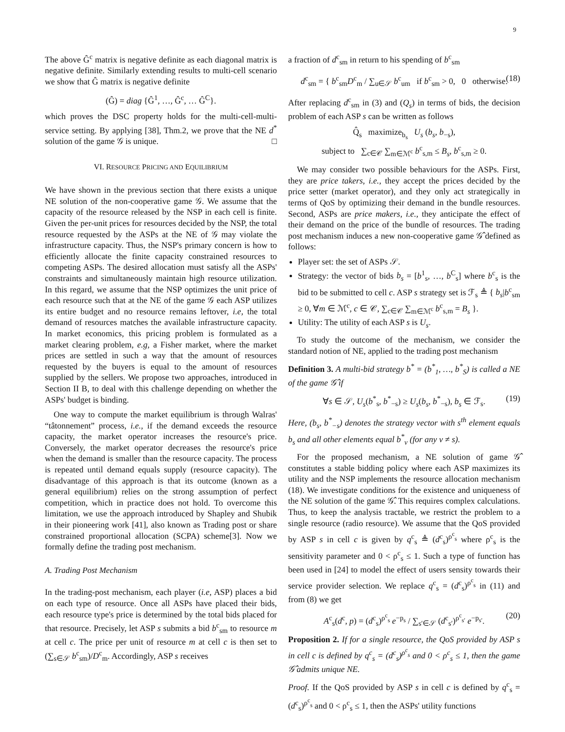9
The above Ĝ<sup>c</sup> matrix is negative definite as each diagonal matrix is negative definite. Similarly extending results to multi-cell scenario we show that Ĝ matrix is negative definite
(Ĝ) = diag {Ĝ<sup>1</sup>, …, Ĝ<sup>c</sup>, … Ĝ<sup>C</sup>}.
which proves the DSC property holds for the multi-cell-multi-service setting. By applying [38], Thm.2, we prove that the NE d<sup>*</sup> solution of the game 𝒢 is unique. □
VI. RESOURCE PRICING AND EQUILIBRIUM
We have shown in the previous section that there exists a unique NE solution of the non-cooperative game 𝒢. We assume that the capacity of the resource released by the NSP in each cell is finite. Given the per-unit prices for resources decided by the NSP, the total resource requested by the ASPs at the NE of 𝒢 may violate the infrastructure capacity. Thus, the NSP's primary concern is how to efficiently allocate the finite capacity constrained resources to competing ASPs. The desired allocation must satisfy all the ASPs' constraints and simultaneously maintain high resource utilization. In this regard, we assume that the NSP optimizes the unit price of each resource such that at the NE of the game 𝒢 each ASP utilizes its entire budget and no resource remains leftover, i.e, the total demand of resources matches the available infrastructure capacity. In market economics, this pricing problem is formulated as a market clearing problem, e.g, a Fisher market, where the market prices are settled in such a way that the amount of resources requested by the buyers is equal to the amount of resources supplied by the sellers. We propose two approaches, introduced in Section II B, to deal with this challenge depending on whether the ASPs' budget is binding.
One way to compute the market equilibrium is through Walras' “tâtonnement” process, i.e., if the demand exceeds the resource capacity, the market operator increases the resource's price. Conversely, the market operator decreases the resource's price when the demand is smaller than the resource capacity. The process is repeated until demand equals supply (resource capacity). The disadvantage of this approach is that its outcome (known as a general equilibrium) relies on the strong assumption of perfect competition, which in practice does not hold. To overcome this limitation, we use the approach introduced by Shapley and Shubik in their pioneering work [41], also known as Trading post or share constrained proportional allocation (SCPA) scheme[3]. Now we formally define the trading post mechanism.
A. Trading Post Mechanism
In the trading-post mechanism, each player (i.e, ASP) places a bid on each type of resource. Once all ASPs have placed their bids, each resource type's price is determined by the total bids placed for that resource. Precisely, let ASP s submits a bid b<sup>c</sup><sub>sm</sub> to resource m at cell c. The price per unit of resource m at cell c is then set to (∑<sub>s∈𝒮</sub> b<sup>c</sup><sub>sm</sub>)/D<sup>c</sup><sub>m</sub>. Accordingly, ASP s receives
a fraction of d<sup>c</sup><sub>sm</sub> in return to his spending of b<sup>c</sup><sub>sm</sub>
d<sup>c</sup><sub>sm</sub> = { b<sup>c</sup><sub>sm</sub>D<sup>c</sup><sub>m</sub> / ∑<sub>u∈𝒮</sub> b<sup>c</sup><sub>um</sub> if b<sup>c</sup><sub>sm</sub> > 0, 0 otherwise. (18)
After replacing d<sup>c</sup><sub>sm</sub> in (3) and (Q<sub>s</sub>) in terms of bids, the decision problem of each ASP s can be written as follows
Q̂<sub>s</sub> maximize<sub>b<sub>s</sub></sub> U<sub>s</sub> (b<sub>s</sub>, b<sub>−s</sub>),
subject to ∑<sub>c∈𝒞</sub> ∑<sub>m∈ℳ<sup>c</sup></sub> b<sup>c</sup><sub>s,m</sub> ≤ B<sub>s</sub>, b<sup>c</sup><sub>s,m</sub> ≥ 0.
We may consider two possible behaviours for the ASPs. First, they are price takers, i.e., they accept the prices decided by the price setter (market operator), and they only act strategically in terms of QoS by optimizing their demand in the bundle resources. Second, ASPs are price makers, i.e., they anticipate the effect of their demand on the price of the bundle of resources. The trading post mechanism induces a new non-cooperative game 𝒢̂ defined as follows:
Player set: the set of ASPs 𝒮.
Strategy: the vector of bids b<sub>s</sub> = [b<sup>1</sup><sub>s</sub>, …, b<sup>C</sup><sub>s</sub>] where b<sup>c</sup><sub>s</sub> is the bid to be submitted to cell c. ASP s strategy set is ℱ<sub>s</sub> ≜ { b<sub>s</sub>|b<sup>c</sup><sub>sm</sub> ≥ 0, ∀m ∈ ℳ<sup>c</sup>, c ∈ 𝒞, ∑<sub>c∈𝒞</sub> ∑<sub>m∈ℳ<sup>c</sup></sub> b<sup>c</sup><sub>s,m</sub> = B<sub>s</sub> }.
Utility: The utility of each ASP s is U<sub>s</sub>.
To study the outcome of the mechanism, we consider the standard notion of NE, applied to the trading post mechanism
Definition 3. A multi-bid strategy b<sup>*</sup> = (b<sup>*</sup><sub>1</sub>, …, b<sup>*</sup><sub>S</sub>) is called a NE of the game 𝒢̂ if
∀s ∈ 𝒮, U<sub>s</sub>(b<sup>*</sup><sub>s</sub>, b<sup>*</sup><sub>−s</sub>) ≥ U<sub>s</sub>(b<sub>s</sub>, b<sup>*</sup><sub>−s</sub>), b<sub>s</sub> ∈ ℱ<sub>s</sub>. (19)
Here, (b<sub>s</sub>, b<sup>*</sup><sub>−s</sub>) denotes the strategy vector with s<sup>th</sup> element equals b<sub>s</sub> and all other elements equal b<sup>*</sup><sub>v</sub> (for any v ≠ s).
For the proposed mechanism, a NE solution of game 𝒢̂ constitutes a stable bidding policy where each ASP maximizes its utility and the NSP implements the resource allocation mechanism (18). We investigate conditions for the existence and uniqueness of the NE solution of the game 𝒢̂. This requires complex calculations. Thus, to keep the analysis tractable, we restrict the problem to a single resource (radio resource). We assume that the QoS provided by ASP s in cell c is given by q<sup>c</sup><sub>s</sub> ≜ (d<sup>c</sup><sub>s</sub>)<sup>ρ<sup>c</sup><sub>s</sub></sup> where ρ<sup>c</sup><sub>s</sub> is the sensitivity parameter and 0 < ρ<sup>c</sup><sub>s</sub> ≤ 1. Such a type of function has been used in [24] to model the effect of users sensity towards their service provider selection. We replace q<sup>c</sup><sub>s</sub> = (d<sup>c</sup><sub>s</sub>)<sup>ρ<sup>c</sup><sub>s</sub></sup> in (11) and from (8) we get
A<sup>c</sup><sub>s</sub>(d<sup>c</sup>, p) = (d<sup>c</sup><sub>s</sub>)<sup>ρ<sup>c</sup><sub>s</sub></sup> e<sup>−p<sub>s</sub></sup> / ∑<sub>s′∈𝒮</sub> (d<sup>c</sup><sub>s′</sub>)<sup>ρ<sup>c</sup><sub>s′</sub></sup> e<sup>−p<sub>s′</sub></sup>. (20)
Proposition 2. If for a single resource, the QoS provided by ASP s in cell c is defined by q<sup>c</sup><sub>s</sub> = (d<sup>c</sup><sub>s</sub>)<sup>ρ<sup>c</sup><sub>s</sub></sup> and 0 < ρ<sup>c</sup><sub>s</sub> ≤ 1, then the game 𝒢̂ admits unique NE.
Proof. If the QoS provided by ASP s in cell c is defined by q<sup>c</sup><sub>s</sub> = (d<sup>c</sup><sub>s</sub>)<sup>ρ<sup>c</sup><sub>s</sub></sup> and 0 < ρ<sup>c</sup><sub>s</sub> ≤ 1, then the ASPs' utility functions